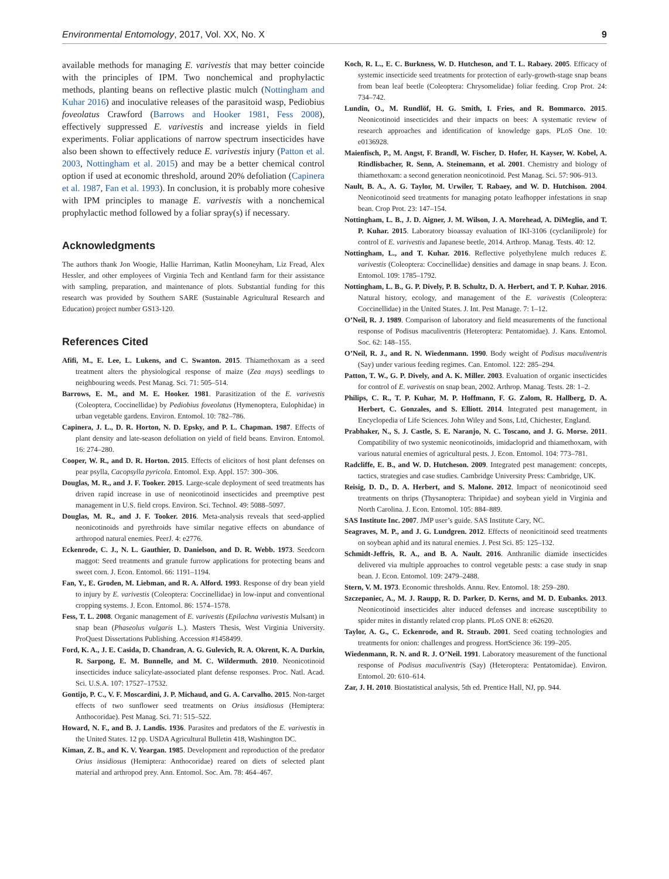Environmental Entomology, 2017, Vol. XX, No. X 9
available methods for managing E. varivestis that may better coincide with the principles of IPM. Two nonchemical and prophylactic methods, planting beans on reflective plastic mulch (Nottingham and Kuhar 2016) and inoculative releases of the parasitoid wasp, Pediobius foveolatus Crawford (Barrows and Hooker 1981, Fess 2008), effectively suppressed E. varivestis and increase yields in field experiments. Foliar applications of narrow spectrum insecticides have also been shown to effectively reduce E. varivestis injury (Patton et al. 2003, Nottingham et al. 2015) and may be a better chemical control option if used at economic threshold, around 20% defoliation (Capinera et al. 1987, Fan et al. 1993). In conclusion, it is probably more cohesive with IPM principles to manage E. varivestis with a nonchemical prophylactic method followed by a foliar spray(s) if necessary.
Acknowledgments
The authors thank Jon Woogie, Hallie Harriman, Katlin Mooneyham, Liz Fread, Alex Hessler, and other employees of Virginia Tech and Kentland farm for their assistance with sampling, preparation, and maintenance of plots. Substantial funding for this research was provided by Southern SARE (Sustainable Agricultural Research and Education) project number GS13-120.
References Cited
Afifi, M., E. Lee, L. Lukens, and C. Swanton. 2015. Thiamethoxam as a seed treatment alters the physiological response of maize (Zea mays) seedlings to neighbouring weeds. Pest Manag. Sci. 71: 505–514.
Barrows, E. M., and M. E. Hooker. 1981. Parasitization of the E. varivestis (Coleoptera, Coccinellidae) by Pediobius foveolatus (Hymenoptera, Eulophidae) in urban vegetable gardens. Environ. Entomol. 10: 782–786.
Capinera, J. L., D. R. Horton, N. D. Epsky, and P. L. Chapman. 1987. Effects of plant density and late-season defoliation on yield of field beans. Environ. Entomol. 16: 274–280.
Cooper, W. R., and D. R. Horton. 2015. Effects of elicitors of host plant defenses on pear psylla, Cacopsylla pyricola. Entomol. Exp. Appl. 157: 300–306.
Douglas, M. R., and J. F. Tooker. 2015. Large-scale deployment of seed treatments has driven rapid increase in use of neonicotinoid insecticides and preemptive pest management in U.S. field crops. Environ. Sci. Technol. 49: 5088–5097.
Douglas, M. R., and J. F. Tooker. 2016. Meta-analysis reveals that seed-applied neonicotinoids and pyrethroids have similar negative effects on abundance of arthropod natural enemies. PeerJ. 4: e2776.
Eckenrode, C. J., N. L. Gauthier, D. Danielson, and D. R. Webb. 1973. Seedcorn maggot: Seed treatments and granule furrow applications for protecting beans and sweet corn. J. Econ. Entomol. 66: 1191–1194.
Fan, Y., E. Groden, M. Liebman, and R. A. Alford. 1993. Response of dry bean yield to injury by E. varivestis (Coleoptera: Coccinellidae) in low-input and conventional cropping systems. J. Econ. Entomol. 86: 1574–1578.
Fess, T. L. 2008. Organic management of E. varivestis (Epilachna varivestis Mulsant) in snap bean (Phaseolus vulgaris L.). Masters Thesis, West Virginia University. ProQuest Dissertations Publishing. Accession #1458499.
Ford, K. A., J. E. Casida, D. Chandran, A. G. Gulevich, R. A. Okrent, K. A. Durkin, R. Sarpong, E. M. Bunnelle, and M. C. Wildermuth. 2010. Neonicotinoid insecticides induce salicylate-associated plant defense responses. Proc. Natl. Acad. Sci. U.S.A. 107: 17527–17532.
Gontijo, P. C., V. F. Moscardini, J. P. Michaud, and G. A. Carvalho. 2015. Non-target effects of two sunflower seed treatments on Orius insidiosus (Hemiptera: Anthocoridae). Pest Manag. Sci. 71: 515–522.
Howard, N. F., and B. J. Landis. 1936. Parasites and predators of the E. varivestis in the United States. 12 pp. USDA Agricultural Bulletin 418, Washington DC.
Kiman, Z. B., and K. V. Yeargan. 1985. Development and reproduction of the predator Orius insidiosus (Hemiptera: Anthocoridae) reared on diets of selected plant material and arthropod prey. Ann. Entomol. Soc. Am. 78: 464–467.
Koch, R. L., E. C. Burkness, W. D. Hutcheson, and T. L. Rabaey. 2005. Efficacy of systemic insecticide seed treatments for protection of early-growth-stage snap beans from bean leaf beetle (Coleoptera: Chrysomelidae) foliar feeding. Crop Prot. 24: 734–742.
Lundin, O., M. Rundlöf, H. G. Smith, I. Fries, and R. Bommarco. 2015. Neonicotinoid insecticides and their impacts on bees: A systematic review of research approaches and identification of knowledge gaps. PLoS One. 10: e0136928.
Maienfisch, P., M. Angst, F. Brandl, W. Fischer, D. Hofer, H. Kayser, W. Kobel, A. Rindlisbacher, R. Senn, A. Steinemann, et al. 2001. Chemistry and biology of thiamethoxam: a second generation neonicotinoid. Pest Manag. Sci. 57: 906–913.
Nault, B. A., A. G. Taylor, M. Urwiler, T. Rabaey, and W. D. Hutchison. 2004. Neonicotinoid seed treatments for managing potato leafhopper infestations in snap bean. Crop Prot. 23: 147–154.
Nottingham, L. B., J. D. Aigner, J. M. Wilson, J. A. Morehead, A. DiMeglio, and T. P. Kuhar. 2015. Laboratory bioassay evaluation of IKI-3106 (cyclaniliprole) for control of E. varivestis and Japanese beetle, 2014. Arthrop. Manag. Tests. 40: 12.
Nottingham, L., and T. Kuhar. 2016. Reflective polyethylene mulch reduces E. varivestis (Coleoptera: Coccinellidae) densities and damage in snap beans. J. Econ. Entomol. 109: 1785–1792.
Nottingham, L. B., G. P. Dively, P. B. Schultz, D. A. Herbert, and T. P. Kuhar. 2016. Natural history, ecology, and management of the E. varivestis (Coleoptera: Coccinellidae) in the United States. J. Int. Pest Manage. 7: 1–12.
O’Neil, R. J. 1989. Comparison of laboratory and field measurements of the functional response of Podisus maculiventris (Heteroptera: Pentatomidae). J. Kans. Entomol. Soc. 62: 148–155.
O’Neil, R. J., and R. N. Wiedenmann. 1990. Body weight of Podisus maculiventris (Say) under various feeding regimes. Can. Entomol. 122: 285–294.
Patton, T. W., G. P. Dively, and A. K. Miller. 2003. Evaluation of organic insecticides for control of E. varivestis on snap bean, 2002. Arthrop. Manag. Tests. 28: 1–2.
Philips, C. R., T. P. Kuhar, M. P. Hoffmann, F. G. Zalom, R. Hallberg, D. A. Herbert, C. Gonzales, and S. Elliott. 2014. Integrated pest management, in Encyclopedia of Life Sciences. John Wiley and Sons, Ltd, Chichester, England.
Prabhaker, N., S. J. Castle, S. E. Naranjo, N. C. Toscano, and J. G. Morse. 2011. Compatibility of two systemic neonicotinoids, imidacloprid and thiamethoxam, with various natural enemies of agricultural pests. J. Econ. Entomol. 104: 773–781.
Radcliffe, E. B., and W. D. Hutcheson. 2009. Integrated pest management: concepts, tactics, strategies and case studies. Cambridge University Press: Cambridge, UK.
Reisig, D. D., D. A. Herbert, and S. Malone. 2012. Impact of neonicotinoid seed treatments on thrips (Thysanoptera: Thripidae) and soybean yield in Virginia and North Carolina. J. Econ. Entomol. 105: 884–889.
SAS Institute Inc. 2007. JMP user’s guide. SAS Institute Cary, NC.
Seagraves, M. P., and J. G. Lundgren. 2012. Effects of neonicitinoid seed treatments on soybean aphid and its natural enemies. J. Pest Sci. 85: 125–132.
Schmidt-Jeffris, R. A., and B. A. Nault. 2016. Anthranilic diamide insecticides delivered via multiple approaches to control vegetable pests: a case study in snap bean. J. Econ. Entomol. 109: 2479–2488.
Stern, V. M. 1973. Economic thresholds. Annu. Rev. Entomol. 18: 259–280.
Szczepaniec, A., M. J. Raupp, R. D. Parker, D. Kerns, and M. D. Eubanks. 2013. Neonicotinoid insecticides alter induced defenses and increase susceptibility to spider mites in distantly related crop plants. PLoS ONE 8: e62620.
Taylor, A. G., C. Eckenrode, and R. Straub. 2001. Seed coating technologies and treatments for onion: challenges and progress. HortScience 36: 199–205.
Wiedenmann, R. N. and R. J. O’Neil. 1991. Laboratory measurement of the functional response of Podisus maculiventris (Say) (Heteroptera: Pentatomidae). Environ. Entomol. 20: 610–614.
Zar, J. H. 2010. Biostatistical analysis, 5th ed. Prentice Hall, NJ, pp. 944.